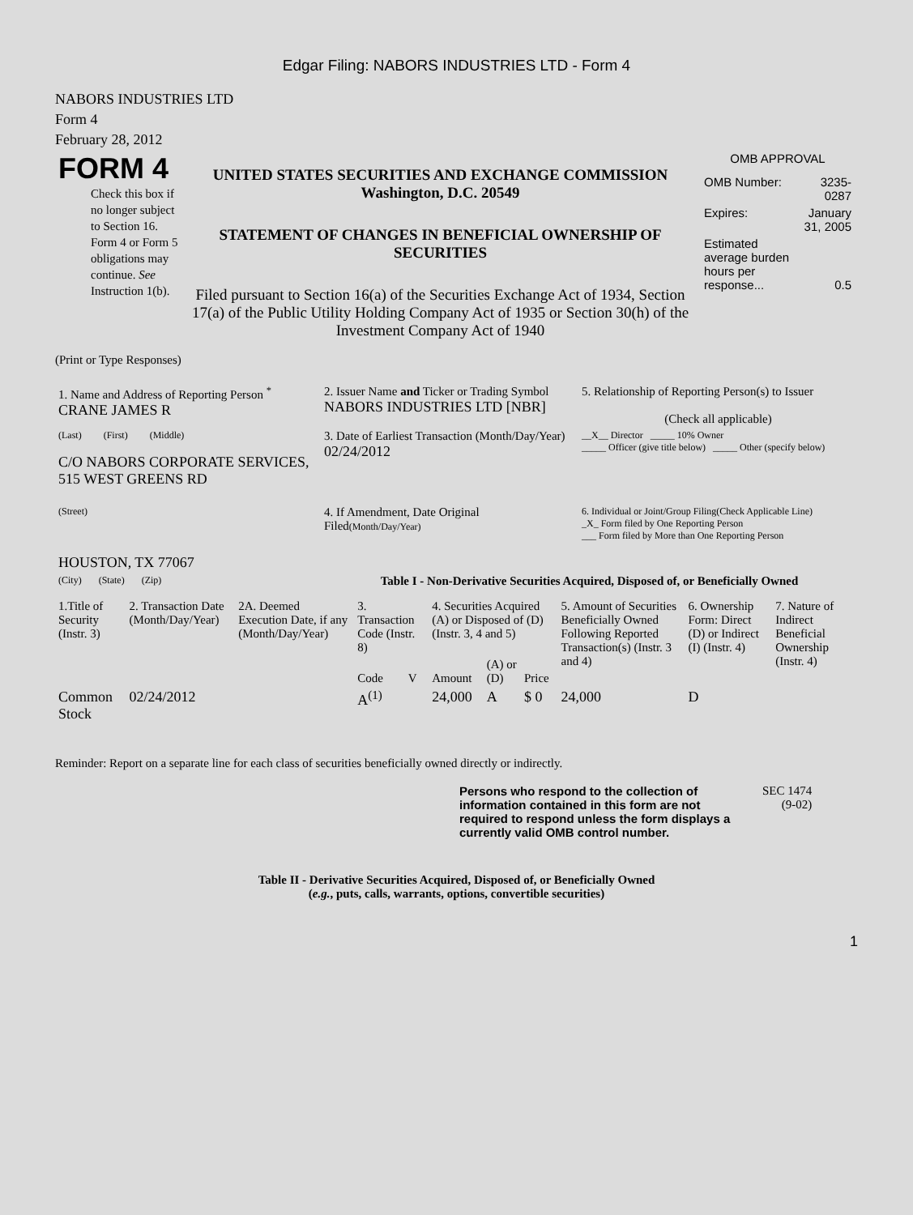Edgar Filing: NABORS INDUSTRIES LTD - Form 4
NABORS INDUSTRIES LTD
Form 4
February 28, 2012
| FORM 4 Check this box if no longer subject to Section 16. Form 4 or Form 5 obligations may continue. See Instruction 1(b). | UNITED STATES SECURITIES AND EXCHANGE COMMISSION Washington, D.C. 20549 STATEMENT OF CHANGES IN BENEFICIAL OWNERSHIP OF SECURITIES Filed pursuant to Section 16(a) of the Securities Exchange Act of 1934, Section 17(a) of the Public Utility Holding Company Act of 1935 or Section 30(h) of the Investment Company Act of 1940 | OMB APPROVAL / OMB Number: / 3235-0287 / / Expires: / January 31, 2005 / / Estimated average burden hours per response... / 0.5 / |
(Print or Type Responses)
| 1. Name and Address of Reporting Person <sup>*</sup> CRANE JAMES R | 2. Issuer Name and Ticker or Trading Symbol NABORS INDUSTRIES LTD [NBR] | 5. Relationship of Reporting Person(s) to Issuer (Check all applicable) |
| (Last) (First) (Middle) C/O NABORS CORPORATE SERVICES, 515 WEST GREENS RD | 3. Date of Earliest Transaction (Month/Day/Year) 02/24/2012 | __X__ Director _____ 10% Owner _____ Officer (give title below) _____ Other (specify below) |
| (Street) HOUSTON, TX 77067 | 4. If Amendment, Date Original Filed (Month/Day/Year) | 6. Individual or Joint/Group Filing(Check Applicable Line) _X_ Form filed by One Reporting Person ___ Form filed by More than One Reporting Person |
| (City) (State) (Zip) | Table I - Non-Derivative Securities Acquired, Disposed of, or Beneficially Owned | |
| 1.Title of Security (Instr. 3) | 2. Transaction Date (Month/Day/Year) | 2A. Deemed Execution Date, if any (Month/Day/Year) | 3. Transaction Code (Instr. 8) | | 4. Securities Acquired (A) or Disposed of (D) (Instr. 3, 4 and 5) | | | 5. Amount of Securities Beneficially Owned Following Reported Transaction(s) (Instr. 3 and 4) | 6. Ownership Form: Direct (D) or Indirect (I) (Instr. 4) | 7. Nature of Indirect Beneficial Ownership (Instr. 4) |
| --- | --- | --- | --- | --- | --- | --- | --- | --- | --- | --- |
| | | | Code | V | Amount | (A) or (D) | Price | | | |
| Common Stock | 02/24/2012 | | A<sup>(1)</sup> | | 24,000 | A | $ 0 | 24,000 | D | |
Reminder: Report on a separate line for each class of securities beneficially owned directly or indirectly.
| Persons who respond to the collection of information contained in this form are not required to respond unless the form displays a currently valid OMB control number. | SEC 1474 (9-02) |
Table II - Derivative Securities Acquired, Disposed of, or Beneficially Owned
(e.g., puts, calls, warrants, options, convertible securities)
1